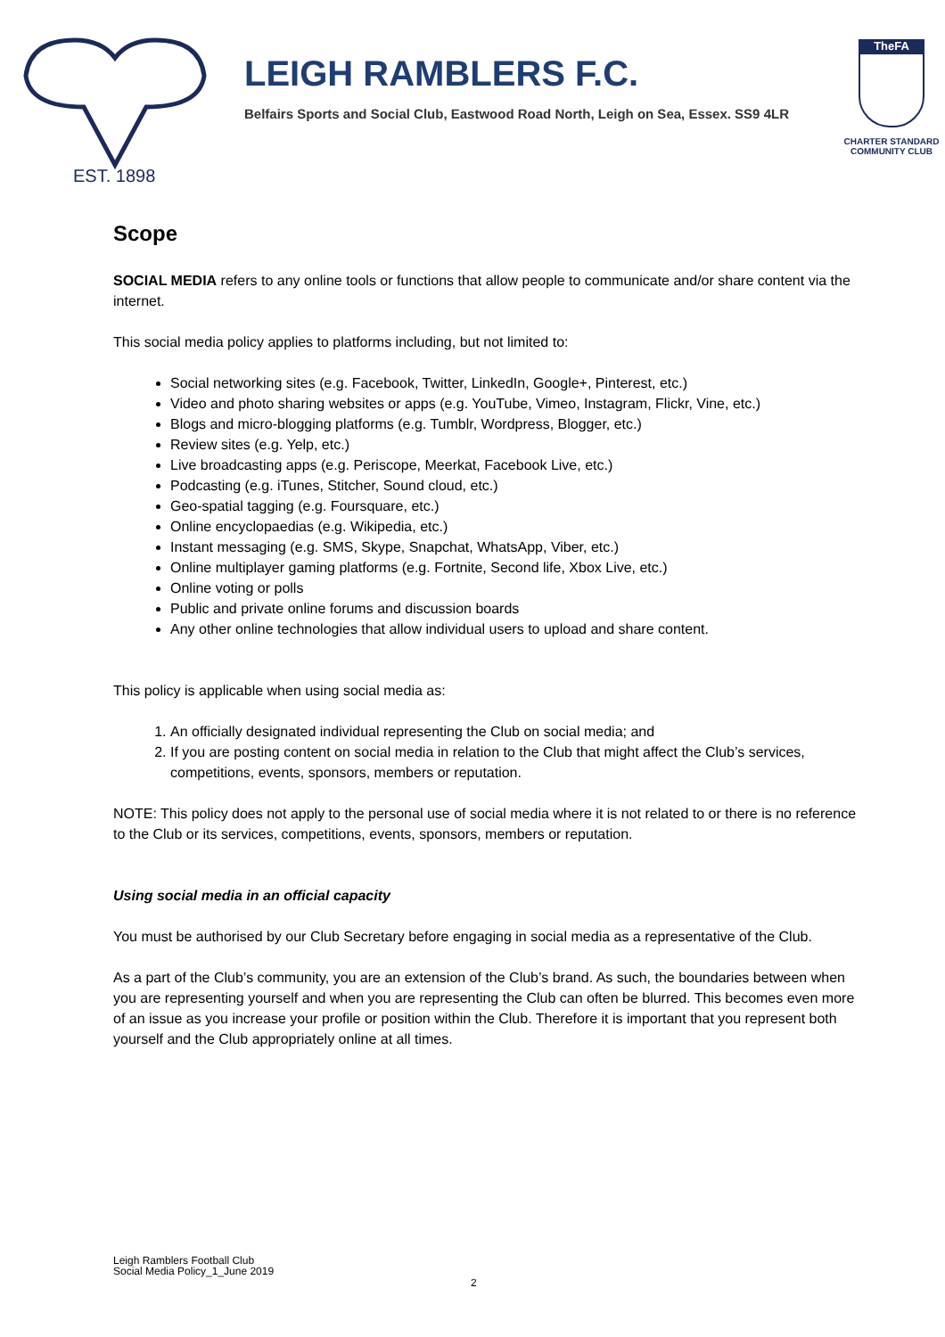EST. 1898
LEIGH RAMBLERS F.C.
Belfairs Sports and Social Club, Eastwood Road North, Leigh on Sea, Essex. SS9 4LR
TheFA
CHARTER STANDARD
COMMUNITY CLUB
Scope
SOCIAL MEDIA refers to any online tools or functions that allow people to communicate and/or share content via the internet.
This social media policy applies to platforms including, but not limited to:
Social networking sites (e.g. Facebook, Twitter, LinkedIn, Google+, Pinterest, etc.)
Video and photo sharing websites or apps (e.g. YouTube, Vimeo, Instagram, Flickr, Vine, etc.)
Blogs and micro-blogging platforms (e.g. Tumblr, Wordpress, Blogger, etc.)
Review sites (e.g. Yelp, etc.)
Live broadcasting apps (e.g. Periscope, Meerkat, Facebook Live, etc.)
Podcasting (e.g. iTunes, Stitcher, Sound cloud, etc.)
Geo-spatial tagging (e.g. Foursquare, etc.)
Online encyclopaedias (e.g. Wikipedia, etc.)
Instant messaging (e.g. SMS, Skype, Snapchat, WhatsApp, Viber, etc.)
Online multiplayer gaming platforms (e.g. Fortnite, Second life, Xbox Live, etc.)
Online voting or polls
Public and private online forums and discussion boards
Any other online technologies that allow individual users to upload and share content.
This policy is applicable when using social media as:
1. An officially designated individual representing the Club on social media; and
2. If you are posting content on social media in relation to the Club that might affect the Club’s services, competitions, events, sponsors, members or reputation.
NOTE: This policy does not apply to the personal use of social media where it is not related to or there is no reference to the Club or its services, competitions, events, sponsors, members or reputation.
Using social media in an official capacity
You must be authorised by our Club Secretary before engaging in social media as a representative of the Club.
As a part of the Club’s community, you are an extension of the Club’s brand. As such, the boundaries between when you are representing yourself and when you are representing the Club can often be blurred. This becomes even more of an issue as you increase your profile or position within the Club. Therefore it is important that you represent both yourself and the Club appropriately online at all times.
Leigh Ramblers Football Club
Social Media Policy_1_June 2019
2